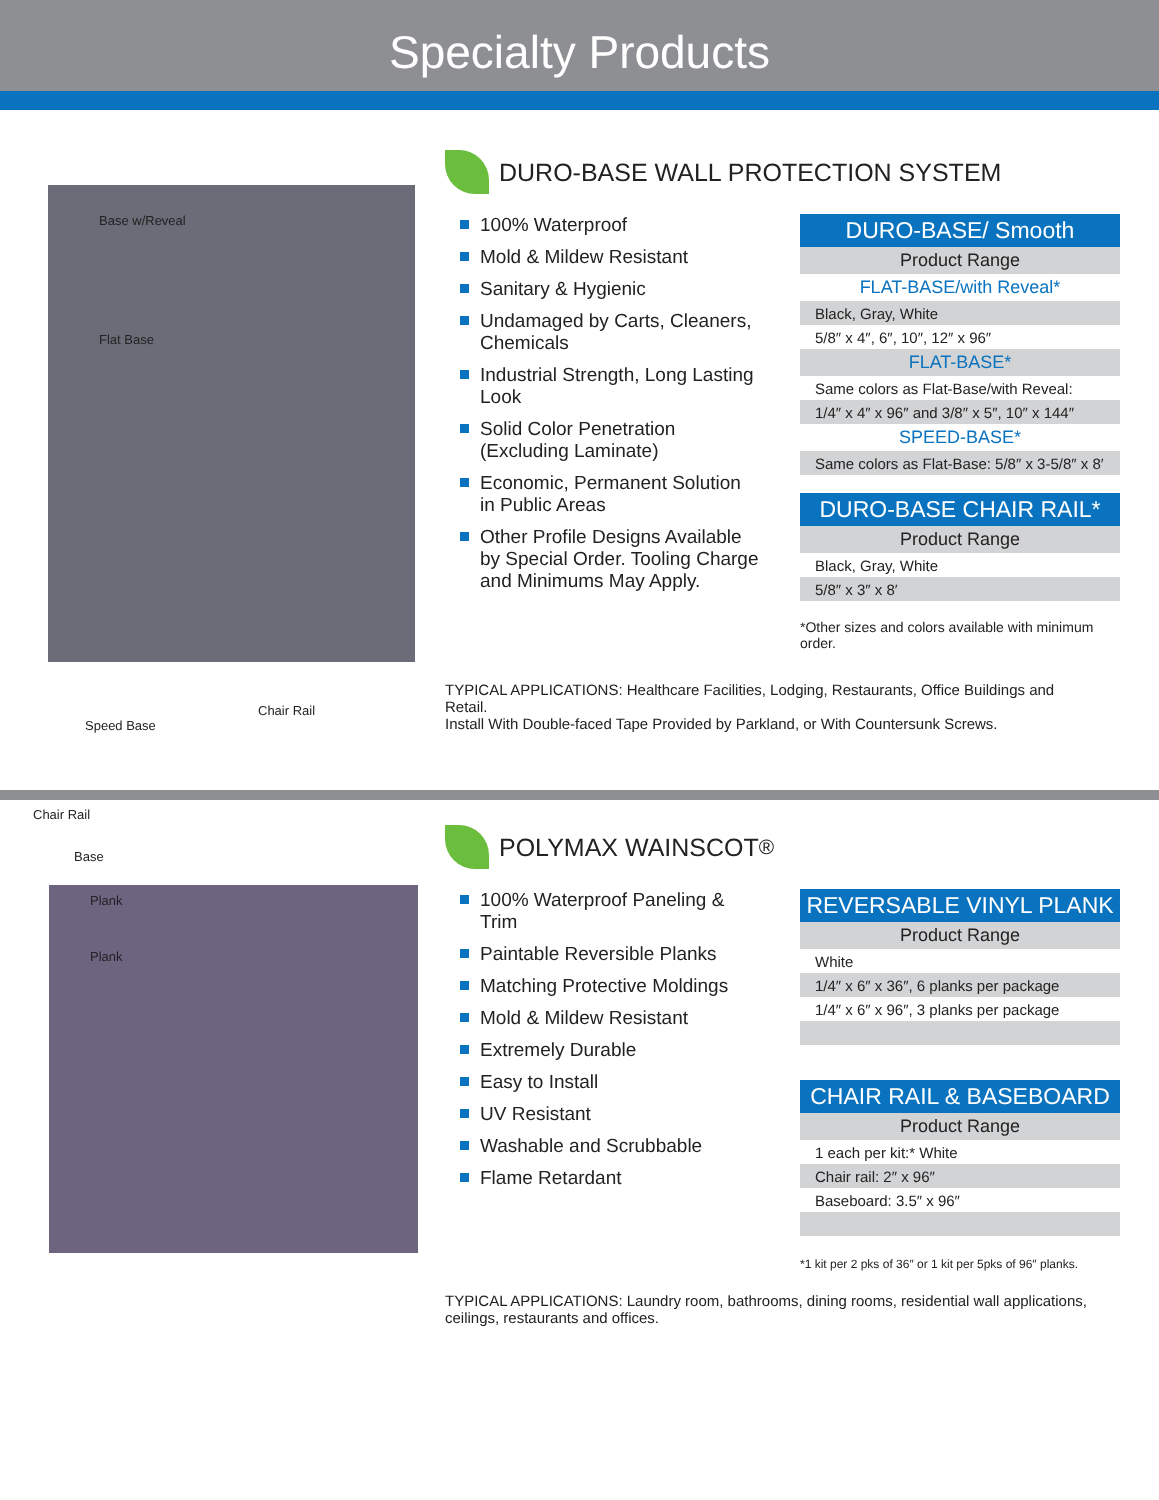Specialty Products
Base w/Reveal
Flat Base
Chair Rail
Speed Base
DURO-BASE WALL PROTECTION SYSTEM
100% Waterproof
Mold & Mildew Resistant
Sanitary & Hygienic
Undamaged by Carts, Cleaners, Chemicals
Industrial Strength, Long Lasting Look
Solid Color Penetration (Excluding Laminate)
Economic, Permanent Solution in Public Areas
Other Profile Designs Available by Special Order. Tooling Charge and Minimums May Apply.
| DURO-BASE/ Smooth |
| --- |
| Product Range |
| FLAT-BASE/with Reveal* |
| Black, Gray, White |
| 5/8″ x 4″, 6″, 10″, 12″ x 96″ |
| FLAT-BASE* |
| Same colors as Flat-Base/with Reveal: |
| 1/4″ x 4″ x 96″ and 3/8″ x 5″, 10″ x 144″ |
| SPEED-BASE* |
| Same colors as Flat-Base: 5/8″ x 3-5/8″ x 8′ |
| DURO-BASE CHAIR RAIL* |
| --- |
| Product Range |
| Black, Gray, White |
| 5/8″ x 3″ x 8′ |
*Other sizes and colors available with minimum order.
TYPICAL APPLICATIONS: Healthcare Facilities, Lodging, Restaurants, Office Buildings and Retail.
Install With Double-faced Tape Provided by Parkland, or With Countersunk Screws.
Chair Rail
Base
Plank
Plank
POLYMAX WAINSCOT<sup>®</sup>
100% Waterproof Paneling & Trim
Paintable Reversible Planks
Matching Protective Moldings
Mold & Mildew Resistant
Extremely Durable
Easy to Install
UV Resistant
Washable and Scrubbable
Flame Retardant
| REVERSABLE VINYL PLANK |
| --- |
| Product Range |
| White |
| 1/4″ x 6″ x 36″, 6 planks per package |
| 1/4″ x 6″ x 96″, 3 planks per package |
| CHAIR RAIL & BASEBOARD |
| --- |
| Product Range |
| 1 each per kit:* White |
| Chair rail: 2″ x 96″ |
| Baseboard: 3.5″ x 96″ |
*1 kit per 2 pks of 36″ or 1 kit per 5pks of 96″ planks.
TYPICAL APPLICATIONS: Laundry room, bathrooms, dining rooms, residential wall applications, ceilings, restaurants and offices.